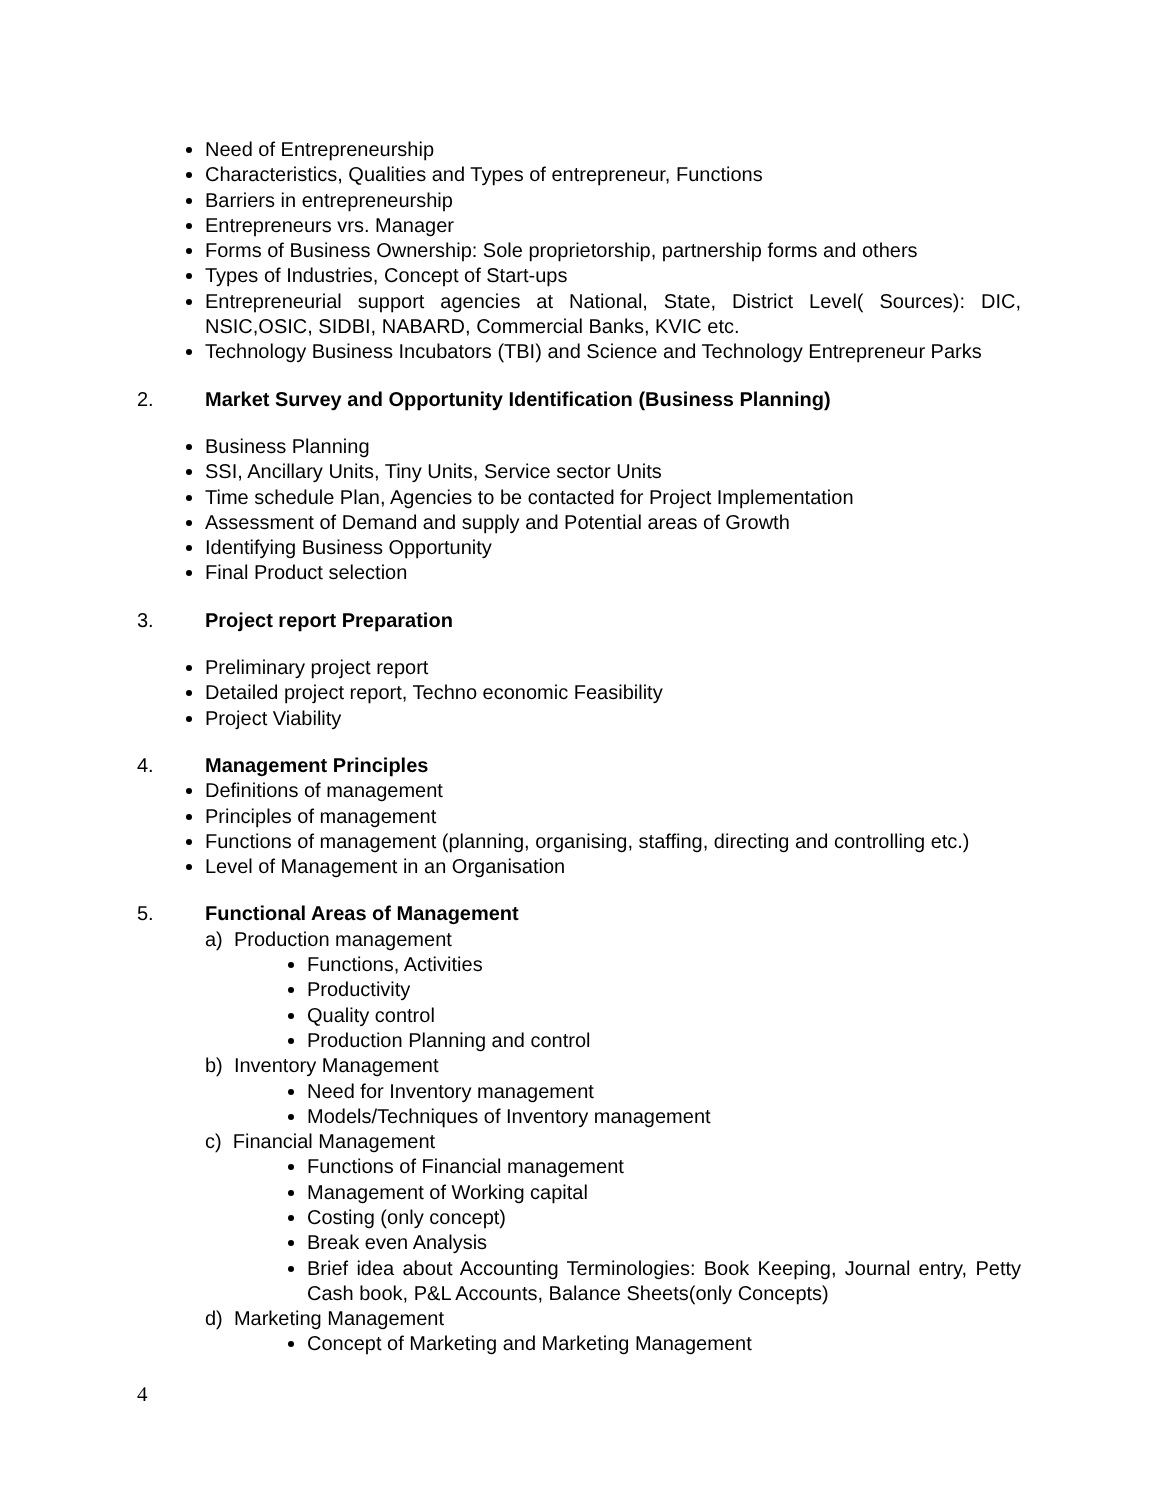Need of Entrepreneurship
Characteristics, Qualities and Types of entrepreneur, Functions
Barriers in entrepreneurship
Entrepreneurs vrs. Manager
Forms of Business Ownership: Sole proprietorship, partnership forms and others
Types of Industries, Concept of Start-ups
Entrepreneurial support agencies at National, State, District Level( Sources): DIC, NSIC,OSIC, SIDBI, NABARD, Commercial Banks, KVIC etc.
Technology Business Incubators (TBI) and Science and Technology Entrepreneur Parks
2. Market Survey and Opportunity Identification (Business Planning)
Business Planning
SSI, Ancillary Units, Tiny Units, Service sector Units
Time schedule Plan, Agencies to be contacted for Project Implementation
Assessment of Demand and supply and Potential areas of Growth
Identifying Business Opportunity
Final Product selection
3. Project report Preparation
Preliminary project report
Detailed project report, Techno economic Feasibility
Project Viability
4. Management Principles
Definitions of management
Principles of management
Functions of management (planning, organising, staffing, directing and controlling etc.)
Level of Management in an Organisation
5. Functional Areas of Management
a) Production management
Functions, Activities
Productivity
Quality control
Production Planning and control
b) Inventory Management
Need for Inventory management
Models/Techniques of Inventory management
c) Financial Management
Functions of Financial management
Management of Working capital
Costing (only concept)
Break even Analysis
Brief idea about Accounting Terminologies: Book Keeping, Journal entry, Petty Cash book, P&L Accounts, Balance Sheets(only Concepts)
d) Marketing Management
Concept of Marketing and Marketing Management
4